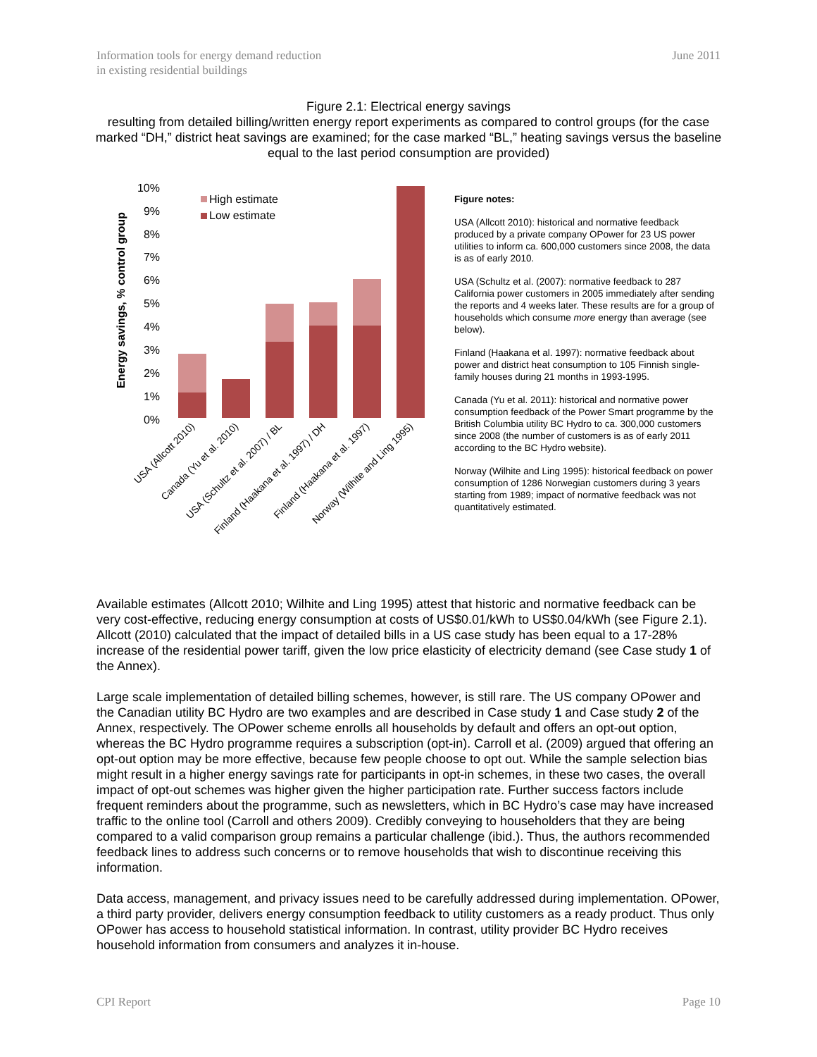Information tools for energy demand reduction
in existing residential buildings
June 2011
Figure 2.1: Electrical energy savings
resulting from detailed billing/written energy report experiments as compared to control groups (for the case marked “DH,” district heat savings are examined; for the case marked “BL,” heating savings versus the baseline equal to the last period consumption are provided)
Energy savings, % control group
10%
9%
8%
7%
6%
5%
4%
3%
2%
1%
0%
High estimate
Low estimate
USA (Allcott 2010)
Canada (Yu et al. 2010)
USA (Schultz et al. 2007) / BL
Finland (Haakana et al. 1997) / DH
Finland (Haakana et al. 1997)
Norway (Wilhite and Ling 1995)
Figure notes:
USA (Allcott 2010): historical and normative feedback produced by a private company OPower for 23 US power utilities to inform ca. 600,000 customers since 2008, the data is as of early 2010.
USA (Schultz et al. (2007): normative feedback to 287 California power customers in 2005 immediately after sending the reports and 4 weeks later. These results are for a group of households which consume more energy than average (see below).
Finland (Haakana et al. 1997): normative feedback about power and district heat consumption to 105 Finnish single-family houses during 21 months in 1993-1995.
Canada (Yu et al. 2011): historical and normative power consumption feedback of the Power Smart programme by the British Columbia utility BC Hydro to ca. 300,000 customers since 2008 (the number of customers is as of early 2011 according to the BC Hydro website).
Norway (Wilhite and Ling 1995): historical feedback on power consumption of 1286 Norwegian customers during 3 years starting from 1989; impact of normative feedback was not quantitatively estimated.
Available estimates (Allcott 2010; Wilhite and Ling 1995) attest that historic and normative feedback can be very cost-effective, reducing energy consumption at costs of US$0.01/kWh to US$0.04/kWh (see Figure 2.1). Allcott (2010) calculated that the impact of detailed bills in a US case study has been equal to a 17-28% increase of the residential power tariff, given the low price elasticity of electricity demand (see Case study 1 of the Annex).
Large scale implementation of detailed billing schemes, however, is still rare. The US company OPower and the Canadian utility BC Hydro are two examples and are described in Case study 1 and Case study 2 of the Annex, respectively. The OPower scheme enrolls all households by default and offers an opt-out option, whereas the BC Hydro programme requires a subscription (opt-in). Carroll et al. (2009) argued that offering an opt-out option may be more effective, because few people choose to opt out. While the sample selection bias might result in a higher energy savings rate for participants in opt-in schemes, in these two cases, the overall impact of opt-out schemes was higher given the higher participation rate. Further success factors include frequent reminders about the programme, such as newsletters, which in BC Hydro’s case may have increased traffic to the online tool (Carroll and others 2009). Credibly conveying to householders that they are being compared to a valid comparison group remains a particular challenge (ibid.). Thus, the authors recommended feedback lines to address such concerns or to remove households that wish to discontinue receiving this information.
Data access, management, and privacy issues need to be carefully addressed during implementation. OPower, a third party provider, delivers energy consumption feedback to utility customers as a ready product. Thus only OPower has access to household statistical information. In contrast, utility provider BC Hydro receives household information from consumers and analyzes it in-house.
CPI Report Page 10